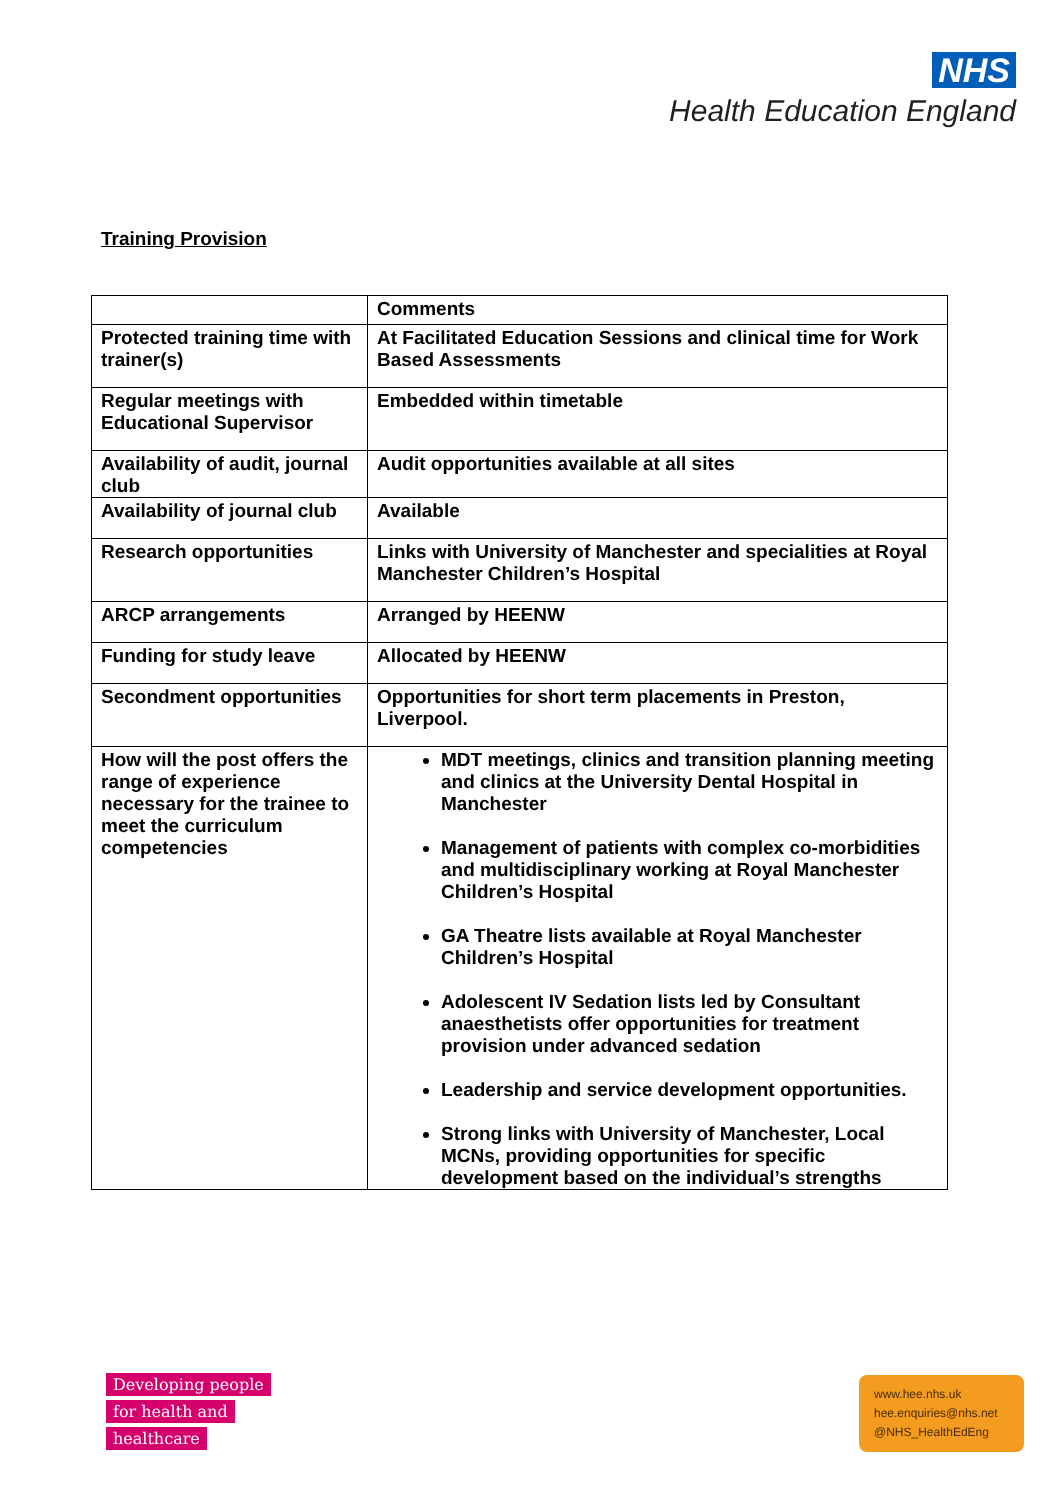NHS
Health Education England
Training Provision
| | Comments |
| Protected training time with trainer(s) | At Facilitated Education Sessions and clinical time for Work Based Assessments |
| Regular meetings with Educational Supervisor | Embedded within timetable |
| Availability of audit, journal club | Audit opportunities available at all sites |
| Availability of journal club | Available |
| Research opportunities | Links with University of Manchester and specialities at Royal Manchester Children’s Hospital |
| ARCP arrangements | Arranged by HEENW |
| Funding for study leave | Allocated by HEENW |
| Secondment opportunities | Opportunities for short term placements in Preston, Liverpool. |
| How will the post offers the range of experience necessary for the trainee to meet the curriculum competencies | MDT meetings, clinics and transition planning meeting and clinics at the University Dental Hospital in Manchester Management of patients with complex co-morbidities and multidisciplinary working at Royal Manchester Children’s Hospital GA Theatre lists available at Royal Manchester Children’s Hospital Adolescent IV Sedation lists led by Consultant anaesthetists offer opportunities for treatment provision under advanced sedation Leadership and service development opportunities. Strong links with University of Manchester, Local MCNs, providing opportunities for specific development based on the individual’s strengths |
Developing people
for health and
healthcare
www.hee.nhs.uk
hee.enquiries@nhs.net
@NHS_HealthEdEng